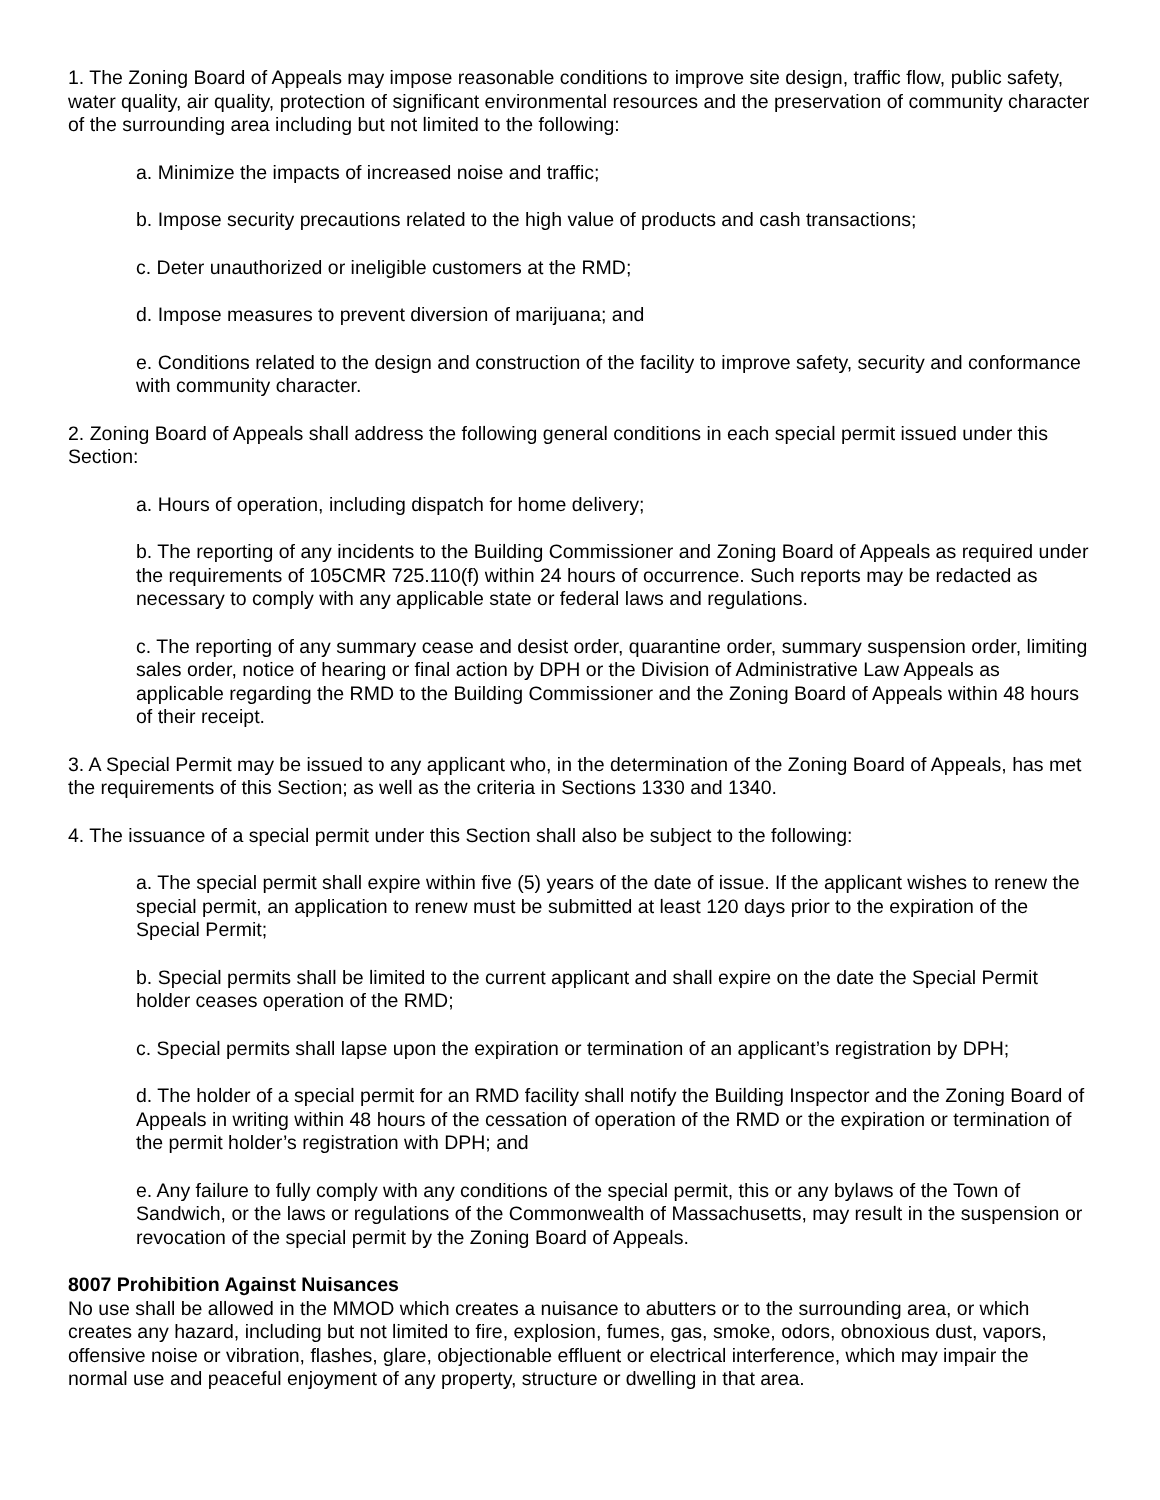1. The Zoning Board of Appeals may impose reasonable conditions to improve site design, traffic flow, public safety, water quality, air quality, protection of significant environmental resources and the preservation of community character of the surrounding area including but not limited to the following:
a. Minimize the impacts of increased noise and traffic;
b. Impose security precautions related to the high value of products and cash transactions;
c. Deter unauthorized or ineligible customers at the RMD;
d. Impose measures to prevent diversion of marijuana; and
e. Conditions related to the design and construction of the facility to improve safety, security and conformance with community character.
2. Zoning Board of Appeals shall address the following general conditions in each special permit issued under this Section:
a. Hours of operation, including dispatch for home delivery;
b. The reporting of any incidents to the Building Commissioner and Zoning Board of Appeals as required under the requirements of 105CMR 725.110(f) within 24 hours of occurrence. Such reports may be redacted as necessary to comply with any applicable state or federal laws and regulations.
c. The reporting of any summary cease and desist order, quarantine order, summary suspension order, limiting sales order, notice of hearing or final action by DPH or the Division of Administrative Law Appeals as applicable regarding the RMD to the Building Commissioner and the Zoning Board of Appeals within 48 hours of their receipt.
3. A Special Permit may be issued to any applicant who, in the determination of the Zoning Board of Appeals, has met the requirements of this Section; as well as the criteria in Sections 1330 and 1340.
4. The issuance of a special permit under this Section shall also be subject to the following:
a. The special permit shall expire within five (5) years of the date of issue. If the applicant wishes to renew the special permit, an application to renew must be submitted at least 120 days prior to the expiration of the Special Permit;
b. Special permits shall be limited to the current applicant and shall expire on the date the Special Permit holder ceases operation of the RMD;
c. Special permits shall lapse upon the expiration or termination of an applicant’s registration by DPH;
d. The holder of a special permit for an RMD facility shall notify the Building Inspector and the Zoning Board of Appeals in writing within 48 hours of the cessation of operation of the RMD or the expiration or termination of the permit holder’s registration with DPH; and
e. Any failure to fully comply with any conditions of the special permit, this or any bylaws of the Town of Sandwich, or the laws or regulations of the Commonwealth of Massachusetts, may result in the suspension or revocation of the special permit by the Zoning Board of Appeals.
8007 Prohibition Against Nuisances
No use shall be allowed in the MMOD which creates a nuisance to abutters or to the surrounding area, or which creates any hazard, including but not limited to fire, explosion, fumes, gas, smoke, odors, obnoxious dust, vapors, offensive noise or vibration, flashes, glare, objectionable effluent or electrical interference, which may impair the normal use and peaceful enjoyment of any property, structure or dwelling in that area.